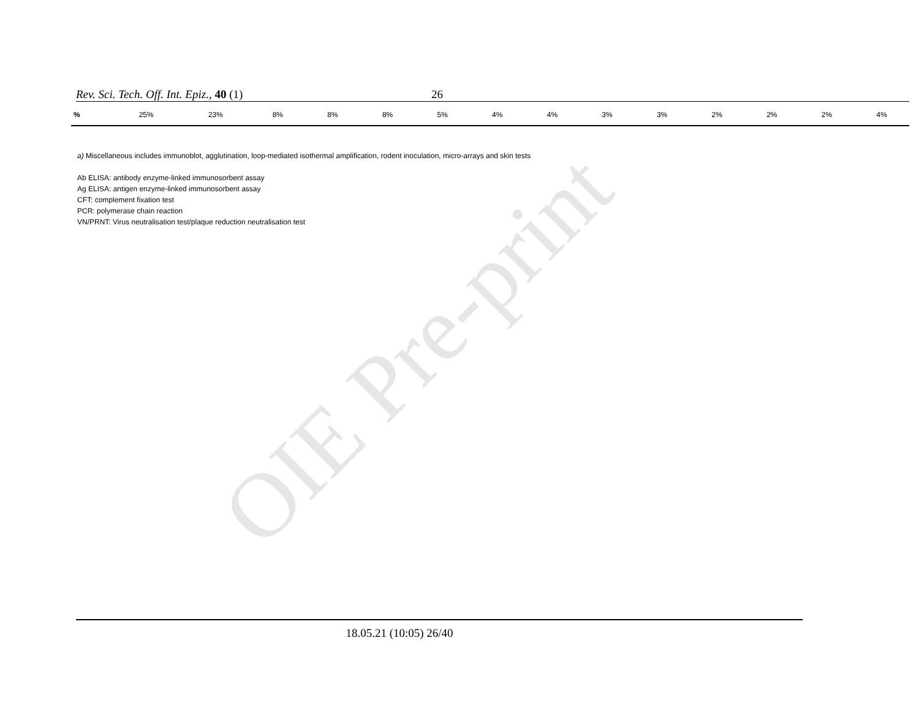OIE Pre-print
Rev. Sci. Tech. Off. Int. Epiz., 40 (1) 26
| % | 25% | 23% | 8% | 8% | 8% | 5% | 4% | 4% | 3% | 3% | 2% | 2% | 2% | 4% |
a) Miscellaneous includes immunoblot, agglutination, loop-mediated isothermal amplification, rodent inoculation, micro-arrays and skin tests
Ab ELISA: antibody enzyme-linked immunosorbent assay
Ag ELISA: antigen enzyme-linked immunosorbent assay
CFT: complement fixation test
PCR: polymerase chain reaction
VN/PRNT: Virus neutralisation test/plaque reduction neutralisation test
18.05.21 (10:05) 26/40